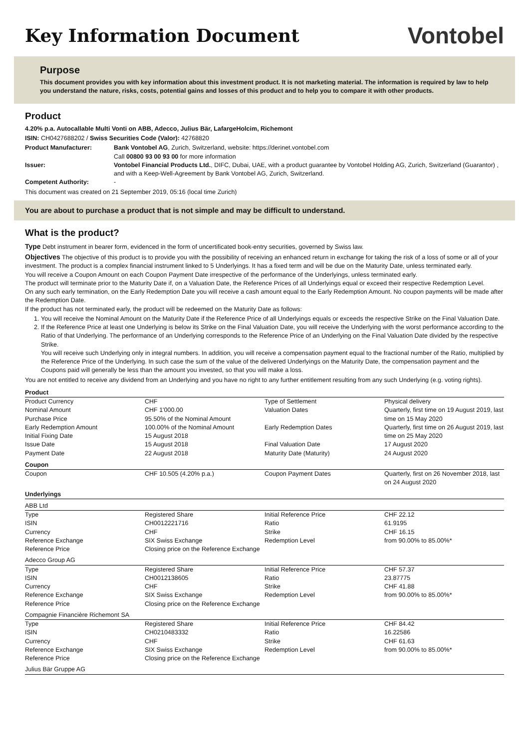Key Information Document
Vontobel
Purpose
This document provides you with key information about this investment product. It is not marketing material. The information is required by law to help you understand the nature, risks, costs, potential gains and losses of this product and to help you to compare it with other products.
Product
4.20% p.a. Autocallable Multi Vonti on ABB, Adecco, Julius Bär, LafargeHolcim, Richemont
ISIN: CH0427688202 / Swiss Securities Code (Valor): 42768820
| Product Manufacturer: | Bank Vontobel AG , Zurich, Switzerland, website: https://derinet.vontobel.com Call 00800 93 00 93 00 for more information |
| Issuer: | Vontobel Financial Products Ltd. , DIFC, Dubai, UAE, with a product guarantee by Vontobel Holding AG, Zurich, Switzerland (Guarantor) , and with a Keep-Well-Agreement by Bank Vontobel AG, Zurich, Switzerland. |
| Competent Authority: | - |
This document was created on 21 September 2019, 05:16 (local time Zurich)
You are about to purchase a product that is not simple and may be difficult to understand.
What is the product?
Type Debt instrument in bearer form, evidenced in the form of uncertificated book-entry securities, governed by Swiss law.
Objectives The objective of this product is to provide you with the possibility of receiving an enhanced return in exchange for taking the risk of a loss of some or all of your investment. The product is a complex financial instrument linked to 5 Underlyings. It has a fixed term and will be due on the Maturity Date, unless terminated early.
You will receive a Coupon Amount on each Coupon Payment Date irrespective of the performance of the Underlyings, unless terminated early.
The product will terminate prior to the Maturity Date if, on a Valuation Date, the Reference Prices of all Underlyings equal or exceed their respective Redemption Level.
On any such early termination, on the Early Redemption Date you will receive a cash amount equal to the Early Redemption Amount. No coupon payments will be made after the Redemption Date.
If the product has not terminated early, the product will be redeemed on the Maturity Date as follows:
1. You will receive the Nominal Amount on the Maturity Date if the Reference Price of all Underlyings equals or exceeds the respective Strike on the Final Valuation Date.
2. If the Reference Price at least one Underlying is below its Strike on the Final Valuation Date, you will receive the Underlying with the worst performance according to the Ratio of that Underlying. The performance of an Underlying corresponds to the Reference Price of an Underlying on the Final Valuation Date divided by the respective Strike.
You will receive such Underlying only in integral numbers. In addition, you will receive a compensation payment equal to the fractional number of the Ratio, multiplied by the Reference Price of the Underlying. In such case the sum of the value of the delivered Underlyings on the Maturity Date, the compensation payment and the Coupons paid will generally be less than the amount you invested, so that you will make a loss.
You are not entitled to receive any dividend from an Underlying and you have no right to any further entitlement resulting from any such Underlying (e.g. voting rights).
| Product | | | |
| Product Currency Nominal Amount Purchase Price Early Redemption Amount Initial Fixing Date Issue Date Payment Date | CHF CHF 1'000.00 95.50% of the Nominal Amount 100.00% of the Nominal Amount 15 August 2018 15 August 2018 22 August 2018 | Type of Settlement Valuation Dates Early Redemption Dates Final Valuation Date Maturity Date (Maturity) | Physical delivery Quarterly, first time on 19 August 2019, last time on 15 May 2020 Quarterly, first time on 26 August 2019, last time on 25 May 2020 17 August 2020 24 August 2020 |
| Coupon | | | |
| Coupon | CHF 10.505 (4.20% p.a.) | Coupon Payment Dates | Quarterly, first on 26 November 2018, last on 24 August 2020 |
| Underlyings | | | |
| ABB Ltd | | | |
| Type ISIN Currency Reference Exchange Reference Price | Registered Share CH0012221716 CHF SIX Swiss Exchange Closing price on the Reference Exchange | Initial Reference Price Ratio Strike Redemption Level | CHF 22.12 61.9195 CHF 16.15 from 90.00% to 85.00%* |
| Adecco Group AG | | | |
| Type ISIN Currency Reference Exchange Reference Price | Registered Share CH0012138605 CHF SIX Swiss Exchange Closing price on the Reference Exchange | Initial Reference Price Ratio Strike Redemption Level | CHF 57.37 23.87775 CHF 41.88 from 90.00% to 85.00%* |
| Compagnie Financière Richemont SA | | | |
| Type ISIN Currency Reference Exchange Reference Price | Registered Share CH0210483332 CHF SIX Swiss Exchange Closing price on the Reference Exchange | Initial Reference Price Ratio Strike Redemption Level | CHF 84.42 16.22586 CHF 61.63 from 90.00% to 85.00%* |
| Julius Bär Gruppe AG | | | |